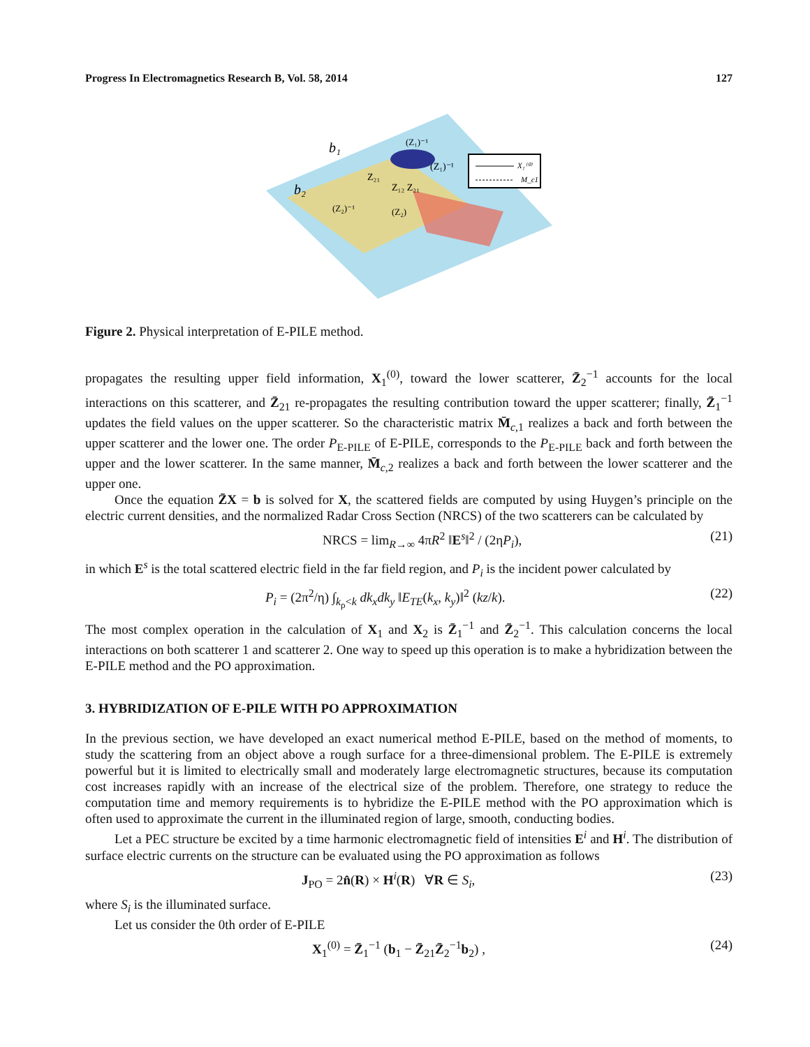Progress In Electromagnetics Research B, Vol. 58, 2014 127
X₁⁽⁰⁾
M_c1
b₁
b₂
(Z₁)⁻¹
(Z₁)⁻¹
Z₂₁
Z₁₂ Z₂₁
(Z₂)⁻¹
(Z₂)
Figure 2. Physical interpretation of E-PILE method.
propagates the resulting upper field information, X<sub>1</sub><sup>(0)</sup>, toward the lower scatterer, Z̄<sub>2</sub><sup>−1</sup> accounts for the local interactions on this scatterer, and Z̄<sub>21</sub> re-propagates the resulting contribution toward the upper scatterer; finally, Z̄<sub>1</sub><sup>−1</sup> updates the field values on the upper scatterer. So the characteristic matrix M̄<sub>c,1</sub> realizes a back and forth between the upper scatterer and the lower one. The order P<sub>E-PILE</sub> of E-PILE, corresponds to the P<sub>E-PILE</sub> back and forth between the upper and the lower scatterer. In the same manner, M̄<sub>c,2</sub> realizes a back and forth between the lower scatterer and the upper one.
Once the equation Z̄X = b is solved for X, the scattered fields are computed by using Huygen’s principle on the electric current densities, and the normalized Radar Cross Section (NRCS) of the two scatterers can be calculated by
NRCS = lim<sub>R→∞</sub> 4πR<sup>2</sup> ‖E<sup>s</sup>‖<sup>2</sup> / (2ηP<sub>i</sub>), (21)
in which E<sup>s</sup> is the total scattered electric field in the far field region, and P<sub>i</sub> is the incident power calculated by
P<sub>i</sub> = (2π<sup>2</sup>/η) ∫<sub>k<sub>ρ</sub><k</sub> dk<sub>x</sub>dk<sub>y</sub> ‖E<sub>TE</sub>(k<sub>x</sub>, k<sub>y</sub>)‖<sup>2</sup> (kz/k). (22)
The most complex operation in the calculation of X<sub>1</sub> and X<sub>2</sub> is Z̄<sub>1</sub><sup>−1</sup> and Z̄<sub>2</sub><sup>−1</sup>. This calculation concerns the local interactions on both scatterer 1 and scatterer 2. One way to speed up this operation is to make a hybridization between the E-PILE method and the PO approximation.
3. HYBRIDIZATION OF E-PILE WITH PO APPROXIMATION
In the previous section, we have developed an exact numerical method E-PILE, based on the method of moments, to study the scattering from an object above a rough surface for a three-dimensional problem. The E-PILE is extremely powerful but it is limited to electrically small and moderately large electromagnetic structures, because its computation cost increases rapidly with an increase of the electrical size of the problem. Therefore, one strategy to reduce the computation time and memory requirements is to hybridize the E-PILE method with the PO approximation which is often used to approximate the current in the illuminated region of large, smooth, conducting bodies.
Let a PEC structure be excited by a time harmonic electromagnetic field of intensities E<sup>i</sup> and H<sup>i</sup>. The distribution of surface electric currents on the structure can be evaluated using the PO approximation as follows
J<sub>PO</sub> = 2n̂(R) × H<sup>i</sup>(R) ∀R ∈ S<sub>i</sub>, (23)
where S<sub>i</sub> is the illuminated surface.
Let us consider the 0th order of E-PILE
X<sub>1</sub><sup>(0)</sup> = Z̄<sub>1</sub><sup>−1</sup> (b<sub>1</sub> − Z̄<sub>21</sub>Z̄<sub>2</sub><sup>−1</sup>b<sub>2</sub>) , (24)